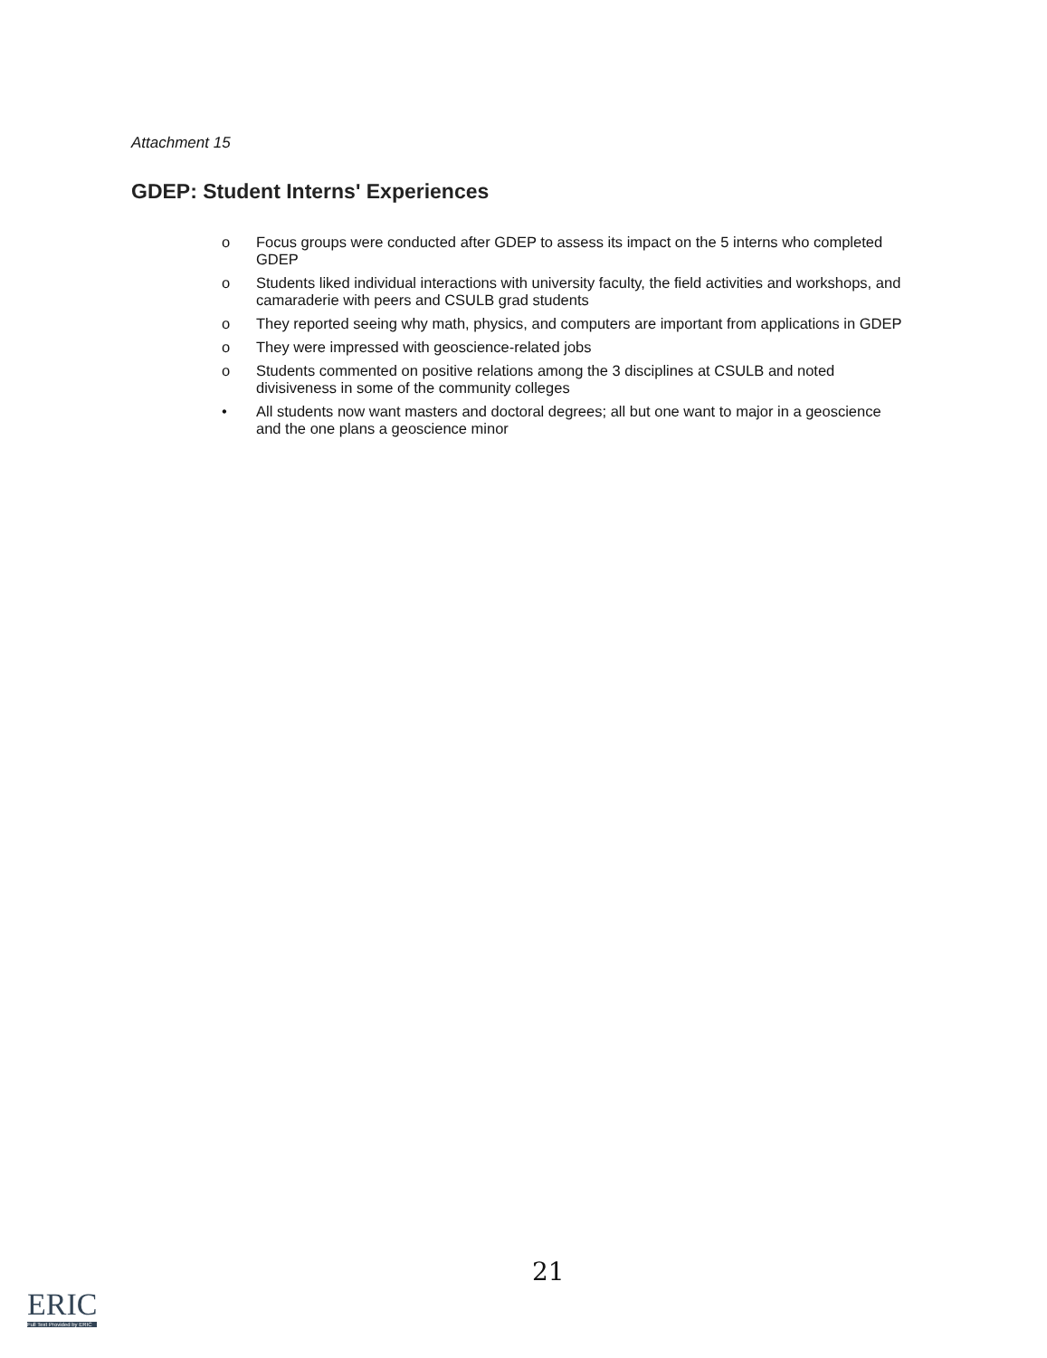Attachment 15
GDEP: Student Interns' Experiences
o Focus groups were conducted after GDEP to assess its impact on the 5 interns who completed GDEP
o Students liked individual interactions with university faculty, the field activities and workshops, and camaraderie with peers and CSULB grad students
o They reported seeing why math, physics, and computers are important from applications in GDEP
o They were impressed with geoscience-related jobs
o Students commented on positive relations among the 3 disciplines at CSULB and noted divisiveness in some of the community colleges
• All students now want masters and doctoral degrees; all but one want to major in a geoscience and the one plans a geoscience minor
21
ERIC
Full Text Provided by ERIC